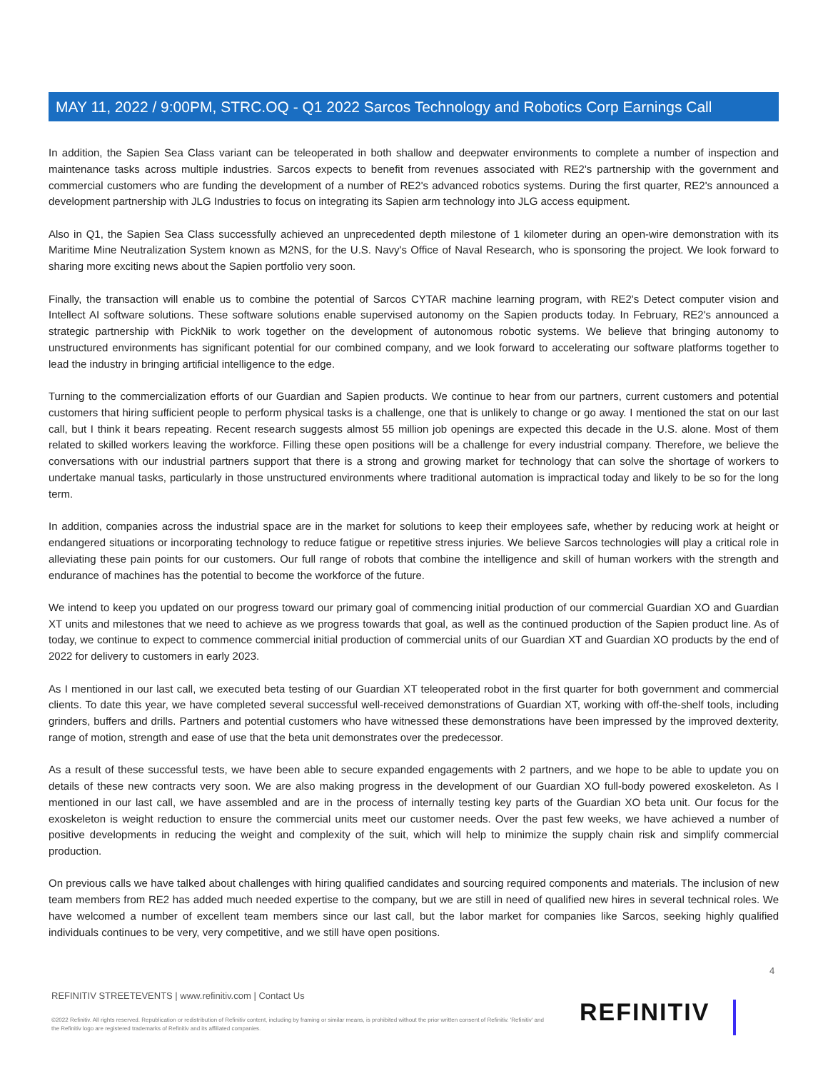MAY 11, 2022 / 9:00PM, STRC.OQ - Q1 2022 Sarcos Technology and Robotics Corp Earnings Call
In addition, the Sapien Sea Class variant can be teleoperated in both shallow and deepwater environments to complete a number of inspection and maintenance tasks across multiple industries. Sarcos expects to benefit from revenues associated with RE2's partnership with the government and commercial customers who are funding the development of a number of RE2's advanced robotics systems. During the first quarter, RE2's announced a development partnership with JLG Industries to focus on integrating its Sapien arm technology into JLG access equipment.
Also in Q1, the Sapien Sea Class successfully achieved an unprecedented depth milestone of 1 kilometer during an open-wire demonstration with its Maritime Mine Neutralization System known as M2NS, for the U.S. Navy's Office of Naval Research, who is sponsoring the project. We look forward to sharing more exciting news about the Sapien portfolio very soon.
Finally, the transaction will enable us to combine the potential of Sarcos CYTAR machine learning program, with RE2's Detect computer vision and Intellect AI software solutions. These software solutions enable supervised autonomy on the Sapien products today. In February, RE2's announced a strategic partnership with PickNik to work together on the development of autonomous robotic systems. We believe that bringing autonomy to unstructured environments has significant potential for our combined company, and we look forward to accelerating our software platforms together to lead the industry in bringing artificial intelligence to the edge.
Turning to the commercialization efforts of our Guardian and Sapien products. We continue to hear from our partners, current customers and potential customers that hiring sufficient people to perform physical tasks is a challenge, one that is unlikely to change or go away. I mentioned the stat on our last call, but I think it bears repeating. Recent research suggests almost 55 million job openings are expected this decade in the U.S. alone. Most of them related to skilled workers leaving the workforce. Filling these open positions will be a challenge for every industrial company. Therefore, we believe the conversations with our industrial partners support that there is a strong and growing market for technology that can solve the shortage of workers to undertake manual tasks, particularly in those unstructured environments where traditional automation is impractical today and likely to be so for the long term.
In addition, companies across the industrial space are in the market for solutions to keep their employees safe, whether by reducing work at height or endangered situations or incorporating technology to reduce fatigue or repetitive stress injuries. We believe Sarcos technologies will play a critical role in alleviating these pain points for our customers. Our full range of robots that combine the intelligence and skill of human workers with the strength and endurance of machines has the potential to become the workforce of the future.
We intend to keep you updated on our progress toward our primary goal of commencing initial production of our commercial Guardian XO and Guardian XT units and milestones that we need to achieve as we progress towards that goal, as well as the continued production of the Sapien product line. As of today, we continue to expect to commence commercial initial production of commercial units of our Guardian XT and Guardian XO products by the end of 2022 for delivery to customers in early 2023.
As I mentioned in our last call, we executed beta testing of our Guardian XT teleoperated robot in the first quarter for both government and commercial clients. To date this year, we have completed several successful well-received demonstrations of Guardian XT, working with off-the-shelf tools, including grinders, buffers and drills. Partners and potential customers who have witnessed these demonstrations have been impressed by the improved dexterity, range of motion, strength and ease of use that the beta unit demonstrates over the predecessor.
As a result of these successful tests, we have been able to secure expanded engagements with 2 partners, and we hope to be able to update you on details of these new contracts very soon. We are also making progress in the development of our Guardian XO full-body powered exoskeleton. As I mentioned in our last call, we have assembled and are in the process of internally testing key parts of the Guardian XO beta unit. Our focus for the exoskeleton is weight reduction to ensure the commercial units meet our customer needs. Over the past few weeks, we have achieved a number of positive developments in reducing the weight and complexity of the suit, which will help to minimize the supply chain risk and simplify commercial production.
On previous calls we have talked about challenges with hiring qualified candidates and sourcing required components and materials. The inclusion of new team members from RE2 has added much needed expertise to the company, but we are still in need of qualified new hires in several technical roles. We have welcomed a number of excellent team members since our last call, but the labor market for companies like Sarcos, seeking highly qualified individuals continues to be very, very competitive, and we still have open positions.
4
REFINITIV STREETEVENTS | www.refinitiv.com | Contact Us
©2022 Refinitiv. All rights reserved. Republication or redistribution of Refinitiv content, including by framing or similar means, is prohibited without the prior written consent of Refinitiv. 'Refinitiv' and the Refinitiv logo are registered trademarks of Refinitiv and its affiliated companies.
REFINITIV